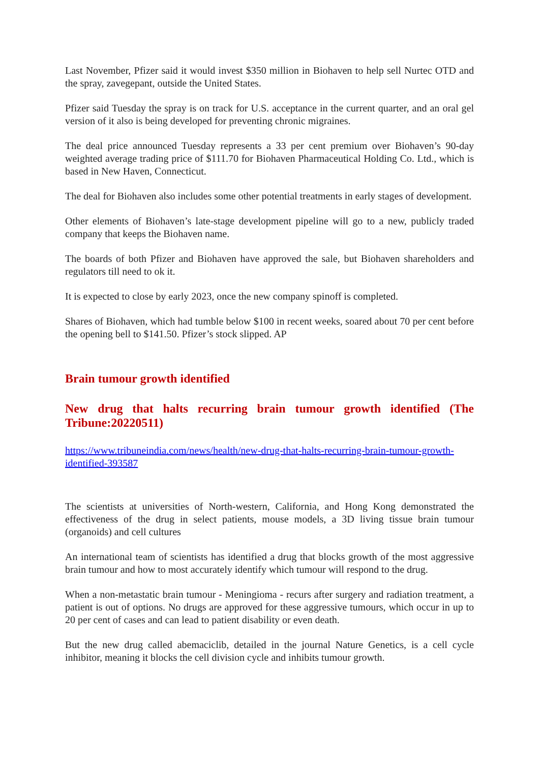Last November, Pfizer said it would invest $350 million in Biohaven to help sell Nurtec OTD and the spray, zavegepant, outside the United States.
Pfizer said Tuesday the spray is on track for U.S. acceptance in the current quarter, and an oral gel version of it also is being developed for preventing chronic migraines.
The deal price announced Tuesday represents a 33 per cent premium over Biohaven’s 90-day weighted average trading price of $111.70 for Biohaven Pharmaceutical Holding Co. Ltd., which is based in New Haven, Connecticut.
The deal for Biohaven also includes some other potential treatments in early stages of development.
Other elements of Biohaven’s late-stage development pipeline will go to a new, publicly traded company that keeps the Biohaven name.
The boards of both Pfizer and Biohaven have approved the sale, but Biohaven shareholders and regulators till need to ok it.
It is expected to close by early 2023, once the new company spinoff is completed.
Shares of Biohaven, which had tumble below $100 in recent weeks, soared about 70 per cent before the opening bell to $141.50. Pfizer’s stock slipped. AP
Brain tumour growth identified
New drug that halts recurring brain tumour growth identified (The Tribune:20220511)
https://www.tribuneindia.com/news/health/new-drug-that-halts-recurring-brain-tumour-growth-identified-393587
The scientists at universities of North-western, California, and Hong Kong demonstrated the effectiveness of the drug in select patients, mouse models, a 3D living tissue brain tumour (organoids) and cell cultures
An international team of scientists has identified a drug that blocks growth of the most aggressive brain tumour and how to most accurately identify which tumour will respond to the drug.
When a non-metastatic brain tumour - Meningioma - recurs after surgery and radiation treatment, a patient is out of options. No drugs are approved for these aggressive tumours, which occur in up to 20 per cent of cases and can lead to patient disability or even death.
But the new drug called abemaciclib, detailed in the journal Nature Genetics, is a cell cycle inhibitor, meaning it blocks the cell division cycle and inhibits tumour growth.